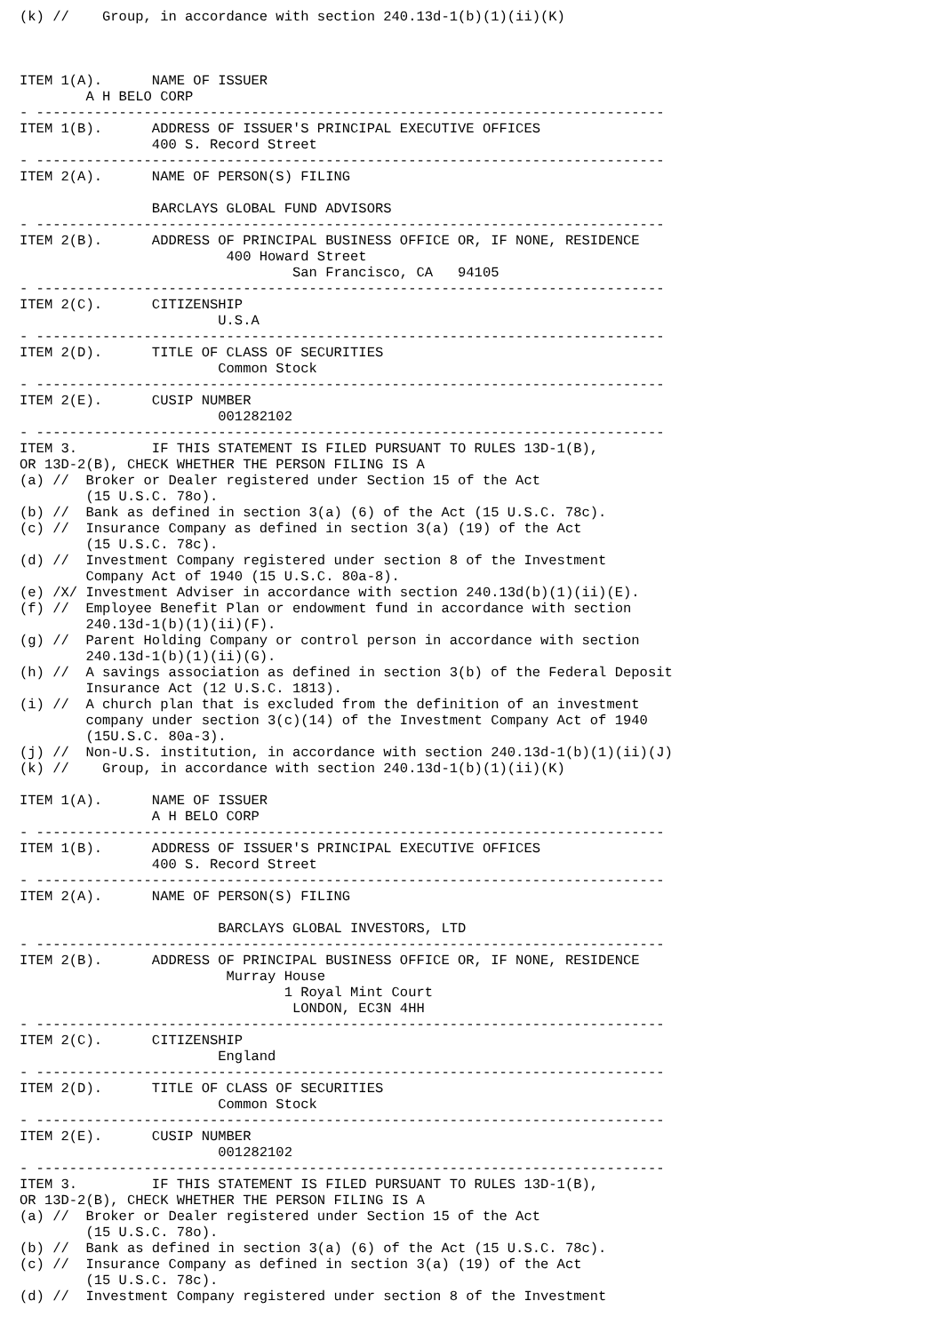(k) //    Group, in accordance with section 240.13d-1(b)(1)(ii)(K)



ITEM 1(A).      NAME OF ISSUER
        A H BELO CORP
- ----------------------------------------------------------------------------
ITEM 1(B).      ADDRESS OF ISSUER'S PRINCIPAL EXECUTIVE OFFICES
                400 S. Record Street
- ----------------------------------------------------------------------------
ITEM 2(A).      NAME OF PERSON(S) FILING

                BARCLAYS GLOBAL FUND ADVISORS
- ----------------------------------------------------------------------------
ITEM 2(B).      ADDRESS OF PRINCIPAL BUSINESS OFFICE OR, IF NONE, RESIDENCE
                         400 Howard Street
                                 San Francisco, CA   94105
- ----------------------------------------------------------------------------
ITEM 2(C).      CITIZENSHIP
                        U.S.A
- ----------------------------------------------------------------------------
ITEM 2(D).      TITLE OF CLASS OF SECURITIES
                        Common Stock
- ----------------------------------------------------------------------------
ITEM 2(E).      CUSIP NUMBER
                        001282102
- ----------------------------------------------------------------------------
ITEM 3.         IF THIS STATEMENT IS FILED PURSUANT TO RULES 13D-1(B),
OR 13D-2(B), CHECK WHETHER THE PERSON FILING IS A
(a) //  Broker or Dealer registered under Section 15 of the Act
        (15 U.S.C. 78o).
(b) //  Bank as defined in section 3(a) (6) of the Act (15 U.S.C. 78c).
(c) //  Insurance Company as defined in section 3(a) (19) of the Act
        (15 U.S.C. 78c).
(d) //  Investment Company registered under section 8 of the Investment
        Company Act of 1940 (15 U.S.C. 80a-8).
(e) /X/ Investment Adviser in accordance with section 240.13d(b)(1)(ii)(E).
(f) //  Employee Benefit Plan or endowment fund in accordance with section
        240.13d-1(b)(1)(ii)(F).
(g) //  Parent Holding Company or control person in accordance with section
        240.13d-1(b)(1)(ii)(G).
(h) //  A savings association as defined in section 3(b) of the Federal Deposit
        Insurance Act (12 U.S.C. 1813).
(i) //  A church plan that is excluded from the definition of an investment
        company under section 3(c)(14) of the Investment Company Act of 1940
        (15U.S.C. 80a-3).
(j) //  Non-U.S. institution, in accordance with section 240.13d-1(b)(1)(ii)(J)
(k) //    Group, in accordance with section 240.13d-1(b)(1)(ii)(K)

ITEM 1(A).      NAME OF ISSUER
                A H BELO CORP
- ----------------------------------------------------------------------------
ITEM 1(B).      ADDRESS OF ISSUER'S PRINCIPAL EXECUTIVE OFFICES
                400 S. Record Street
- ----------------------------------------------------------------------------
ITEM 2(A).      NAME OF PERSON(S) FILING

                        BARCLAYS GLOBAL INVESTORS, LTD
- ----------------------------------------------------------------------------
ITEM 2(B).      ADDRESS OF PRINCIPAL BUSINESS OFFICE OR, IF NONE, RESIDENCE
                         Murray House
                                1 Royal Mint Court
                                 LONDON, EC3N 4HH
- ----------------------------------------------------------------------------
ITEM 2(C).      CITIZENSHIP
                        England
- ----------------------------------------------------------------------------
ITEM 2(D).      TITLE OF CLASS OF SECURITIES
                        Common Stock
- ----------------------------------------------------------------------------
ITEM 2(E).      CUSIP NUMBER
                        001282102
- ----------------------------------------------------------------------------
ITEM 3.         IF THIS STATEMENT IS FILED PURSUANT TO RULES 13D-1(B),
OR 13D-2(B), CHECK WHETHER THE PERSON FILING IS A
(a) //  Broker or Dealer registered under Section 15 of the Act
        (15 U.S.C. 78o).
(b) //  Bank as defined in section 3(a) (6) of the Act (15 U.S.C. 78c).
(c) //  Insurance Company as defined in section 3(a) (19) of the Act
        (15 U.S.C. 78c).
(d) //  Investment Company registered under section 8 of the Investment